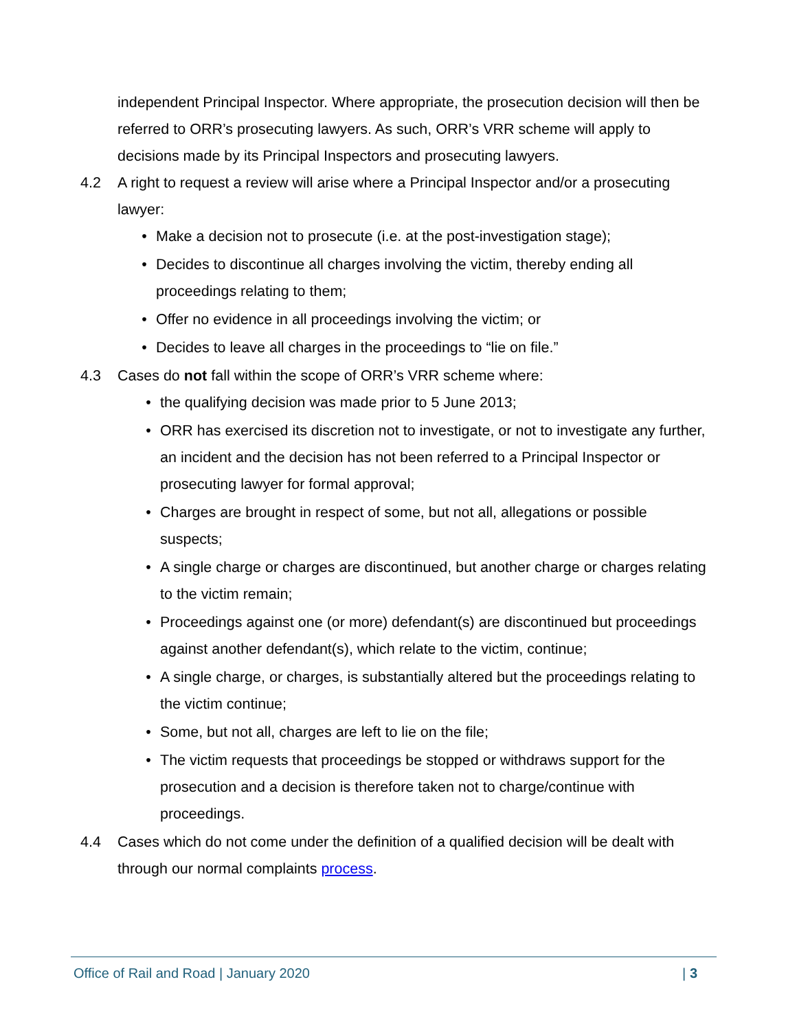independent Principal Inspector. Where appropriate, the prosecution decision will then be referred to ORR’s prosecuting lawyers. As such, ORR’s VRR scheme will apply to decisions made by its Principal Inspectors and prosecuting lawyers.
4.2 A right to request a review will arise where a Principal Inspector and/or a prosecuting lawyer:
• Make a decision not to prosecute (i.e. at the post-investigation stage);
• Decides to discontinue all charges involving the victim, thereby ending all proceedings relating to them;
• Offer no evidence in all proceedings involving the victim; or
• Decides to leave all charges in the proceedings to “lie on file.”
4.3 Cases do not fall within the scope of ORR’s VRR scheme where:
• the qualifying decision was made prior to 5 June 2013;
• ORR has exercised its discretion not to investigate, or not to investigate any further, an incident and the decision has not been referred to a Principal Inspector or prosecuting lawyer for formal approval;
• Charges are brought in respect of some, but not all, allegations or possible suspects;
• A single charge or charges are discontinued, but another charge or charges relating to the victim remain;
• Proceedings against one (or more) defendant(s) are discontinued but proceedings against another defendant(s), which relate to the victim, continue;
• A single charge, or charges, is substantially altered but the proceedings relating to the victim continue;
• Some, but not all, charges are left to lie on the file;
• The victim requests that proceedings be stopped or withdraws support for the prosecution and a decision is therefore taken not to charge/continue with proceedings.
4.4 Cases which do not come under the definition of a qualified decision will be dealt with through our normal complaints process.
Office of Rail and Road | January 2020 | 3